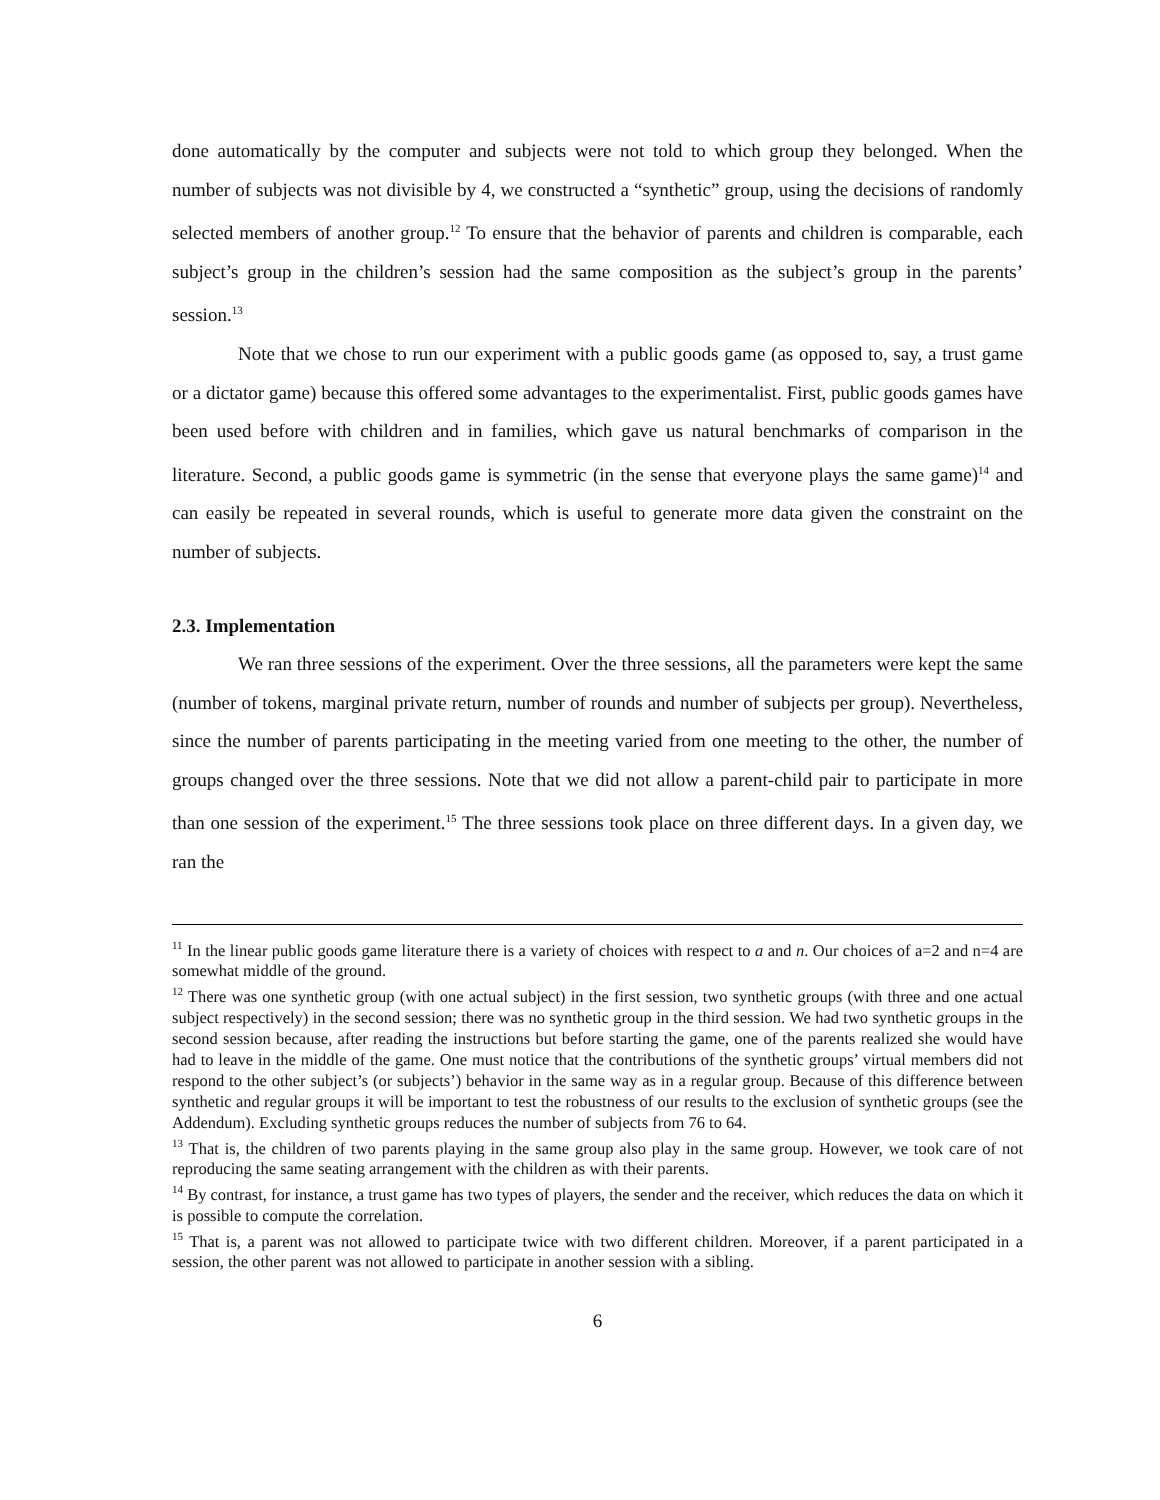done automatically by the computer and subjects were not told to which group they belonged. When the number of subjects was not divisible by 4, we constructed a “synthetic” group, using the decisions of randomly selected members of another group.<sup>12</sup> To ensure that the behavior of parents and children is comparable, each subject’s group in the children’s session had the same composition as the subject’s group in the parents’ session.<sup>13</sup>
Note that we chose to run our experiment with a public goods game (as opposed to, say, a trust game or a dictator game) because this offered some advantages to the experimentalist. First, public goods games have been used before with children and in families, which gave us natural benchmarks of comparison in the literature. Second, a public goods game is symmetric (in the sense that everyone plays the same game)<sup>14</sup> and can easily be repeated in several rounds, which is useful to generate more data given the constraint on the number of subjects.
2.3. Implementation
We ran three sessions of the experiment. Over the three sessions, all the parameters were kept the same (number of tokens, marginal private return, number of rounds and number of subjects per group). Nevertheless, since the number of parents participating in the meeting varied from one meeting to the other, the number of groups changed over the three sessions. Note that we did not allow a parent-child pair to participate in more than one session of the experiment.<sup>15</sup> The three sessions took place on three different days. In a given day, we ran the
<sup>11</sup> In the linear public goods game literature there is a variety of choices with respect to a and n. Our choices of a=2 and n=4 are somewhat middle of the ground.
<sup>12</sup> There was one synthetic group (with one actual subject) in the first session, two synthetic groups (with three and one actual subject respectively) in the second session; there was no synthetic group in the third session. We had two synthetic groups in the second session because, after reading the instructions but before starting the game, one of the parents realized she would have had to leave in the middle of the game. One must notice that the contributions of the synthetic groups’ virtual members did not respond to the other subject’s (or subjects’) behavior in the same way as in a regular group. Because of this difference between synthetic and regular groups it will be important to test the robustness of our results to the exclusion of synthetic groups (see the Addendum). Excluding synthetic groups reduces the number of subjects from 76 to 64.
<sup>13</sup> That is, the children of two parents playing in the same group also play in the same group. However, we took care of not reproducing the same seating arrangement with the children as with their parents.
<sup>14</sup> By contrast, for instance, a trust game has two types of players, the sender and the receiver, which reduces the data on which it is possible to compute the correlation.
<sup>15</sup> That is, a parent was not allowed to participate twice with two different children. Moreover, if a parent participated in a session, the other parent was not allowed to participate in another session with a sibling.
6